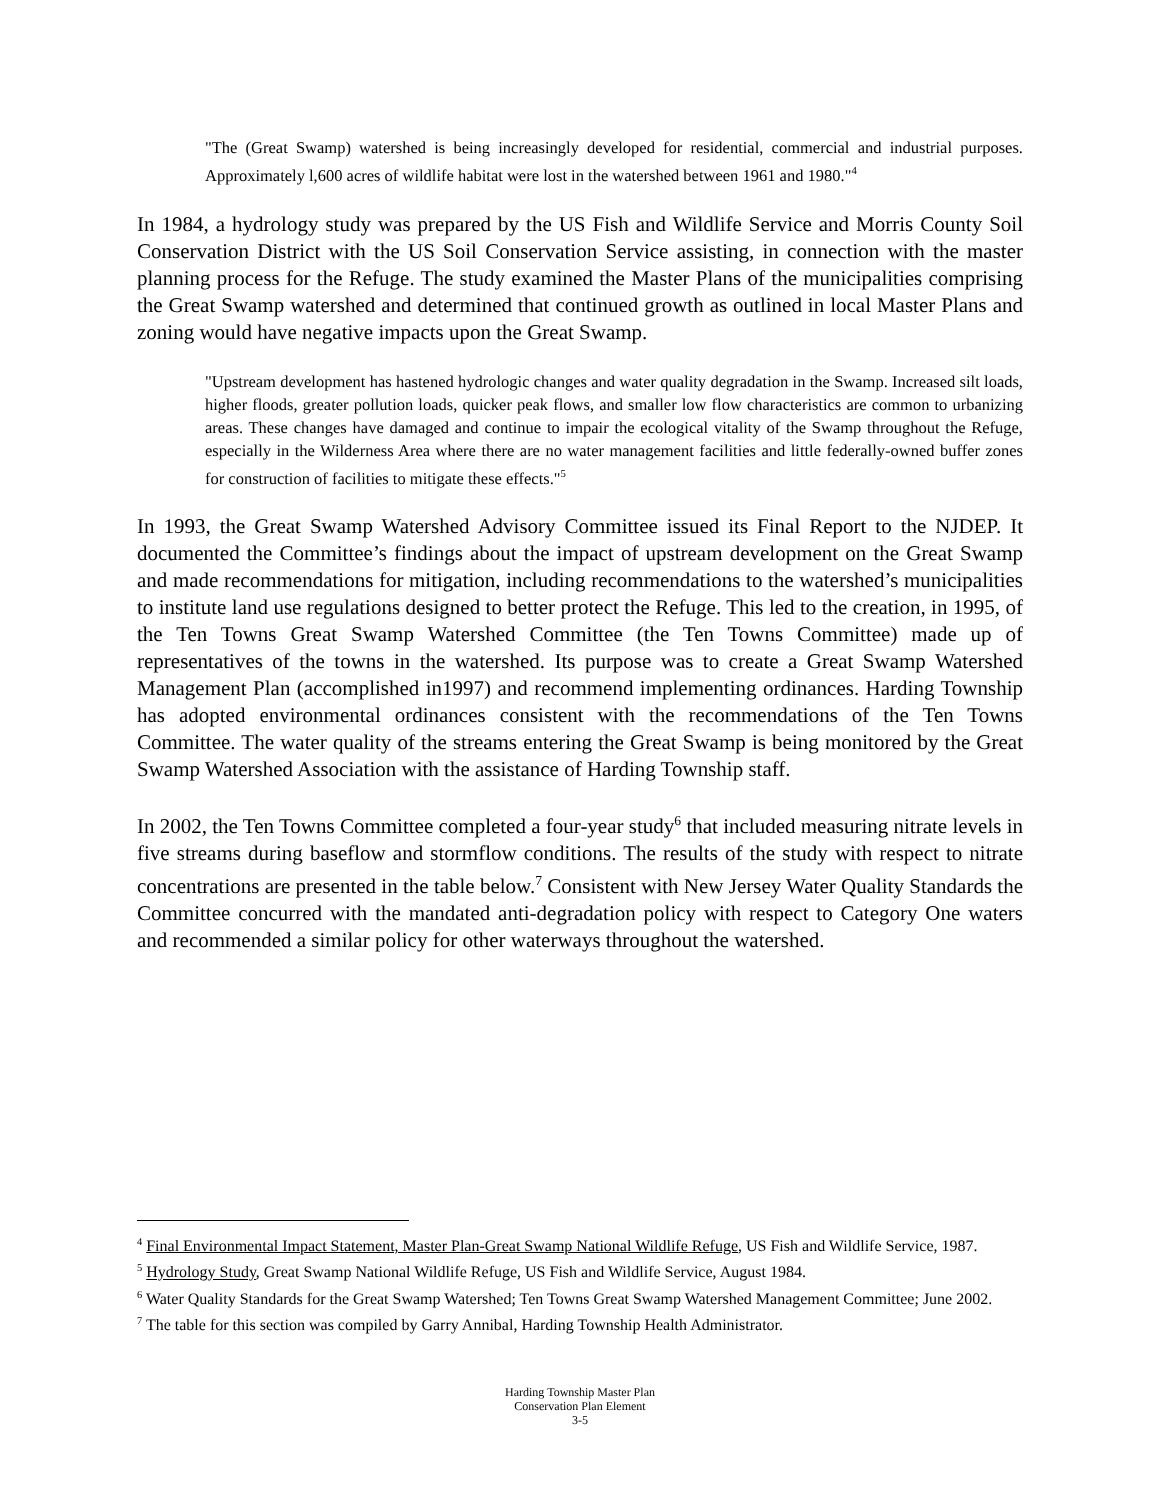"The (Great Swamp) watershed is being increasingly developed for residential, commercial and industrial purposes. Approximately l,600 acres of wildlife habitat were lost in the watershed between 1961 and 1980."<sup>4</sup>
In 1984, a hydrology study was prepared by the US Fish and Wildlife Service and Morris County Soil Conservation District with the US Soil Conservation Service assisting, in connection with the master planning process for the Refuge. The study examined the Master Plans of the municipalities comprising the Great Swamp watershed and determined that continued growth as outlined in local Master Plans and zoning would have negative impacts upon the Great Swamp.
"Upstream development has hastened hydrologic changes and water quality degradation in the Swamp. Increased silt loads, higher floods, greater pollution loads, quicker peak flows, and smaller low flow characteristics are common to urbanizing areas. These changes have damaged and continue to impair the ecological vitality of the Swamp throughout the Refuge, especially in the Wilderness Area where there are no water management facilities and little federally-owned buffer zones for construction of facilities to mitigate these effects."<sup>5</sup>
In 1993, the Great Swamp Watershed Advisory Committee issued its Final Report to the NJDEP. It documented the Committee’s findings about the impact of upstream development on the Great Swamp and made recommendations for mitigation, including recommendations to the watershed’s municipalities to institute land use regulations designed to better protect the Refuge. This led to the creation, in 1995, of the Ten Towns Great Swamp Watershed Committee (the Ten Towns Committee) made up of representatives of the towns in the watershed. Its purpose was to create a Great Swamp Watershed Management Plan (accomplished in1997) and recommend implementing ordinances. Harding Township has adopted environmental ordinances consistent with the recommendations of the Ten Towns Committee. The water quality of the streams entering the Great Swamp is being monitored by the Great Swamp Watershed Association with the assistance of Harding Township staff.
In 2002, the Ten Towns Committee completed a four-year study<sup>6</sup> that included measuring nitrate levels in five streams during baseflow and stormflow conditions. The results of the study with respect to nitrate concentrations are presented in the table below.<sup>7</sup> Consistent with New Jersey Water Quality Standards the Committee concurred with the mandated anti-degradation policy with respect to Category One waters and recommended a similar policy for other waterways throughout the watershed.
<sup>4</sup> Final Environmental Impact Statement, Master Plan-Great Swamp National Wildlife Refuge, US Fish and Wildlife Service, 1987.
<sup>5</sup> Hydrology Study, Great Swamp National Wildlife Refuge, US Fish and Wildlife Service, August 1984.
<sup>6</sup> Water Quality Standards for the Great Swamp Watershed; Ten Towns Great Swamp Watershed Management Committee; June 2002.
<sup>7</sup> The table for this section was compiled by Garry Annibal, Harding Township Health Administrator.
Harding Township Master Plan
Conservation Plan Element
3-5